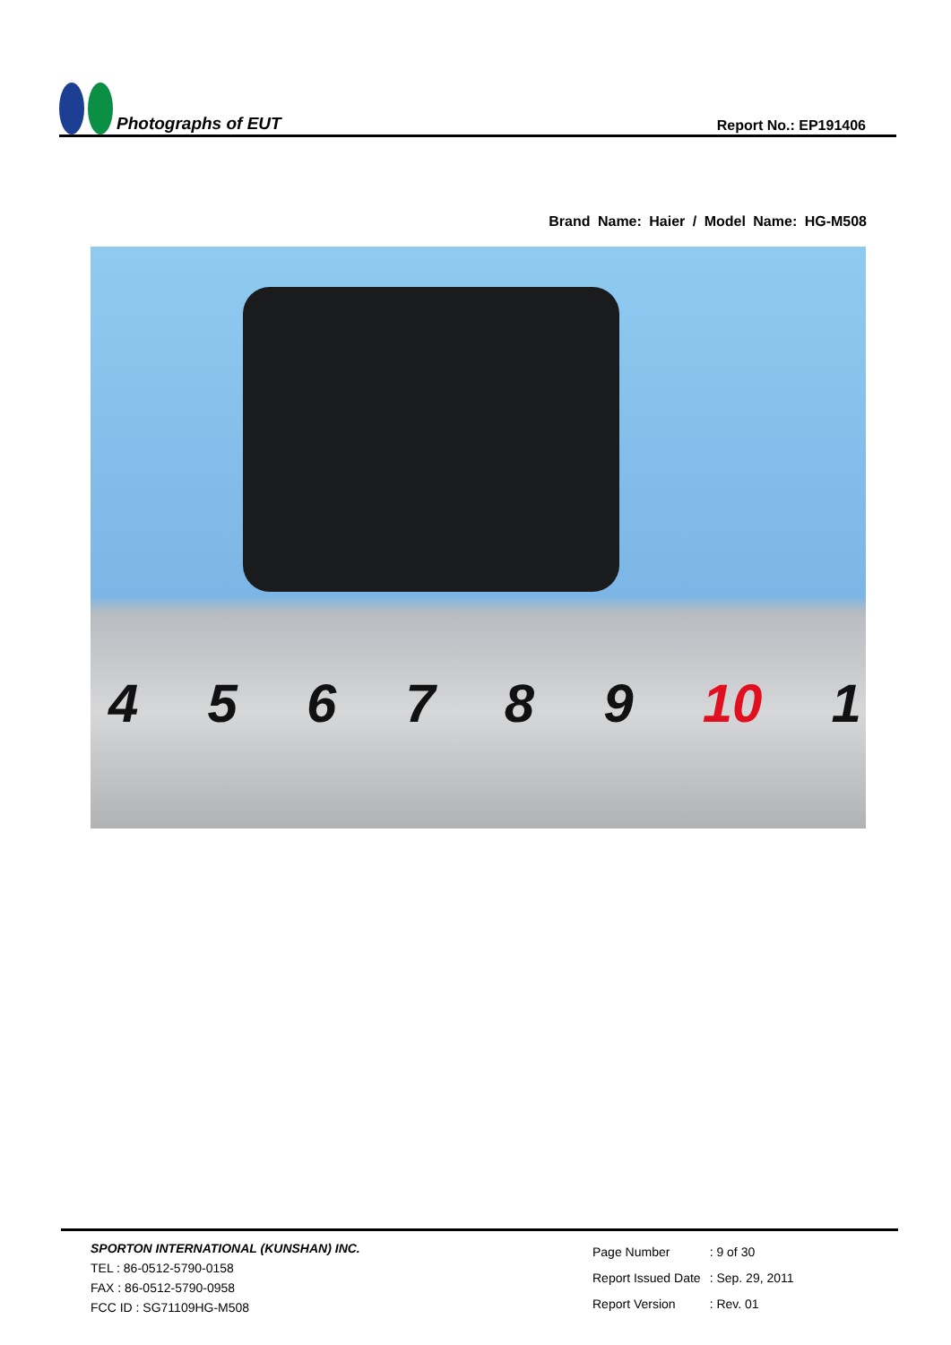Photographs of EUT
Report No.: EP191406
Brand Name: Haier / Model Name: HG-M508
4 5 6 7 8 9 10 1
SPORTON INTERNATIONAL (KUNSHAN) INC.
TEL : 86-0512-5790-0158
FAX : 86-0512-5790-0958
FCC ID : SG71109HG-M508
| Page Number | : 9 of 30 |
| Report Issued Date | : Sep. 29, 2011 |
| Report Version | : Rev. 01 |